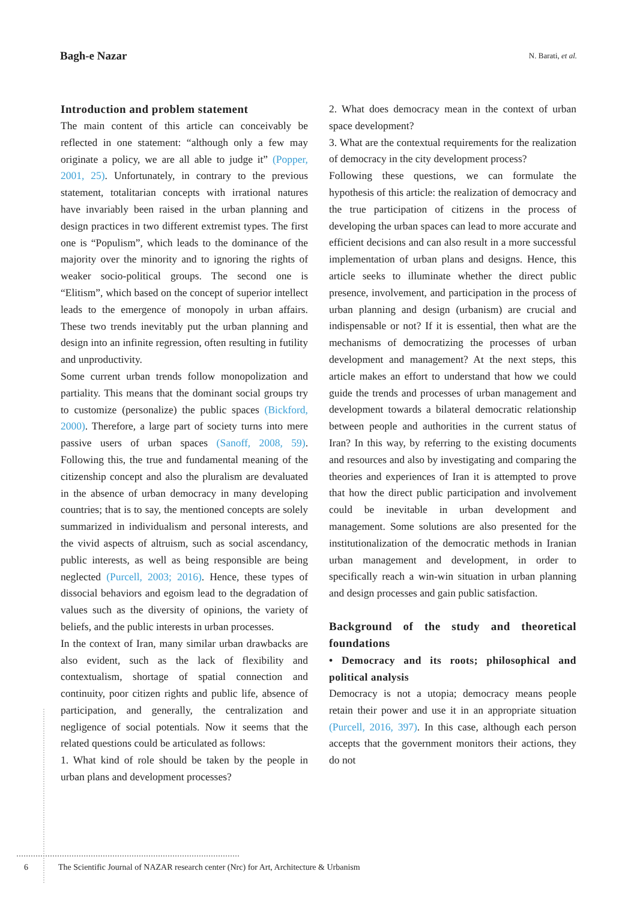Bagh-e Nazar N. Barati, et al.
Introduction and problem statement
The main content of this article can conceivably be reflected in one statement: “although only a few may originate a policy, we are all able to judge it” (Popper, 2001, 25). Unfortunately, in contrary to the previous statement, totalitarian concepts with irrational natures have invariably been raised in the urban planning and design practices in two different extremist types. The first one is “Populism”, which leads to the dominance of the majority over the minority and to ignoring the rights of weaker socio-political groups. The second one is “Elitism”, which based on the concept of superior intellect leads to the emergence of monopoly in urban affairs. These two trends inevitably put the urban planning and design into an infinite regression, often resulting in futility and unproductivity.
Some current urban trends follow monopolization and partiality. This means that the dominant social groups try to customize (personalize) the public spaces (Bickford, 2000). Therefore, a large part of society turns into mere passive users of urban spaces (Sanoff, 2008, 59). Following this, the true and fundamental meaning of the citizenship concept and also the pluralism are devaluated in the absence of urban democracy in many developing countries; that is to say, the mentioned concepts are solely summarized in individualism and personal interests, and the vivid aspects of altruism, such as social ascendancy, public interests, as well as being responsible are being neglected (Purcell, 2003; 2016). Hence, these types of dissocial behaviors and egoism lead to the degradation of values such as the diversity of opinions, the variety of beliefs, and the public interests in urban processes.
In the context of Iran, many similar urban drawbacks are also evident, such as the lack of flexibility and contextualism, shortage of spatial connection and continuity, poor citizen rights and public life, absence of participation, and generally, the centralization and negligence of social potentials. Now it seems that the related questions could be articulated as follows:
1. What kind of role should be taken by the people in urban plans and development processes?
2. What does democracy mean in the context of urban space development?
3. What are the contextual requirements for the realization of democracy in the city development process?
Following these questions, we can formulate the hypothesis of this article: the realization of democracy and the true participation of citizens in the process of developing the urban spaces can lead to more accurate and efficient decisions and can also result in a more successful implementation of urban plans and designs. Hence, this article seeks to illuminate whether the direct public presence, involvement, and participation in the process of urban planning and design (urbanism) are crucial and indispensable or not? If it is essential, then what are the mechanisms of democratizing the processes of urban development and management? At the next steps, this article makes an effort to understand that how we could guide the trends and processes of urban management and development towards a bilateral democratic relationship between people and authorities in the current status of Iran? In this way, by referring to the existing documents and resources and also by investigating and comparing the theories and experiences of Iran it is attempted to prove that how the direct public participation and involvement could be inevitable in urban development and management. Some solutions are also presented for the institutionalization of the democratic methods in Iranian urban management and development, in order to specifically reach a win-win situation in urban planning and design processes and gain public satisfaction.
Background of the study and theoretical foundations
• Democracy and its roots; philosophical and political analysis
Democracy is not a utopia; democracy means people retain their power and use it in an appropriate situation (Purcell, 2016, 397). In this case, although each person accepts that the government monitors their actions, they do not
6 The Scientific Journal of NAZAR research center (Nrc) for Art, Architecture & Urbanism